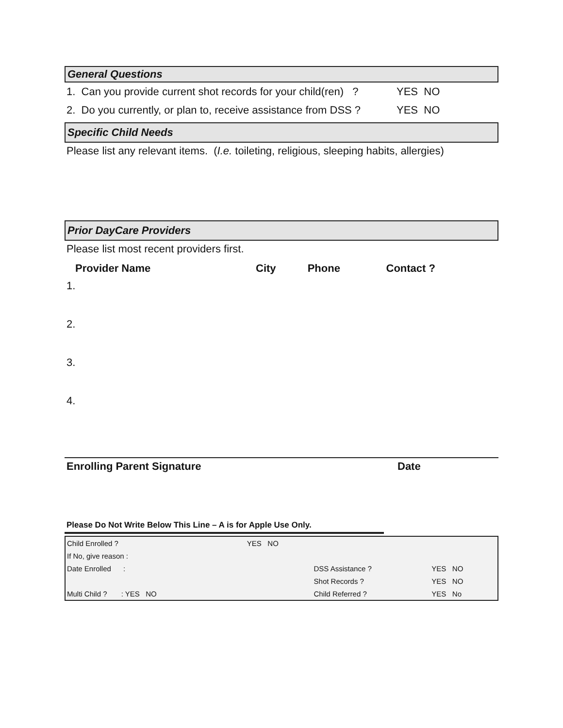General Questions
1. Can you provide current shot records for your child(ren) ? YES NO
2. Do you currently, or plan to, receive assistance from DSS ? YES NO
Specific Child Needs
Please list any relevant items. (I.e. toileting, religious, sleeping habits, allergies)
Prior DayCare Providers
Please list most recent providers first.
| Provider Name | City | Phone | Contact ? |
| --- | --- | --- | --- |
| 1. | | | |
| 2. | | | |
| 3. | | | |
| 4. | | | |
Enrolling Parent Signature Date
Please Do Not Write Below This Line – A is for Apple Use Only.
| Child Enrolled ? | YES NO | | |
| If No, give reason : | | | |
| Date Enrolled : | | DSS Assistance ? | YES NO |
| | | Shot Records ? | YES NO |
| Multi Child ? : YES NO | | Child Referred ? | YES No |